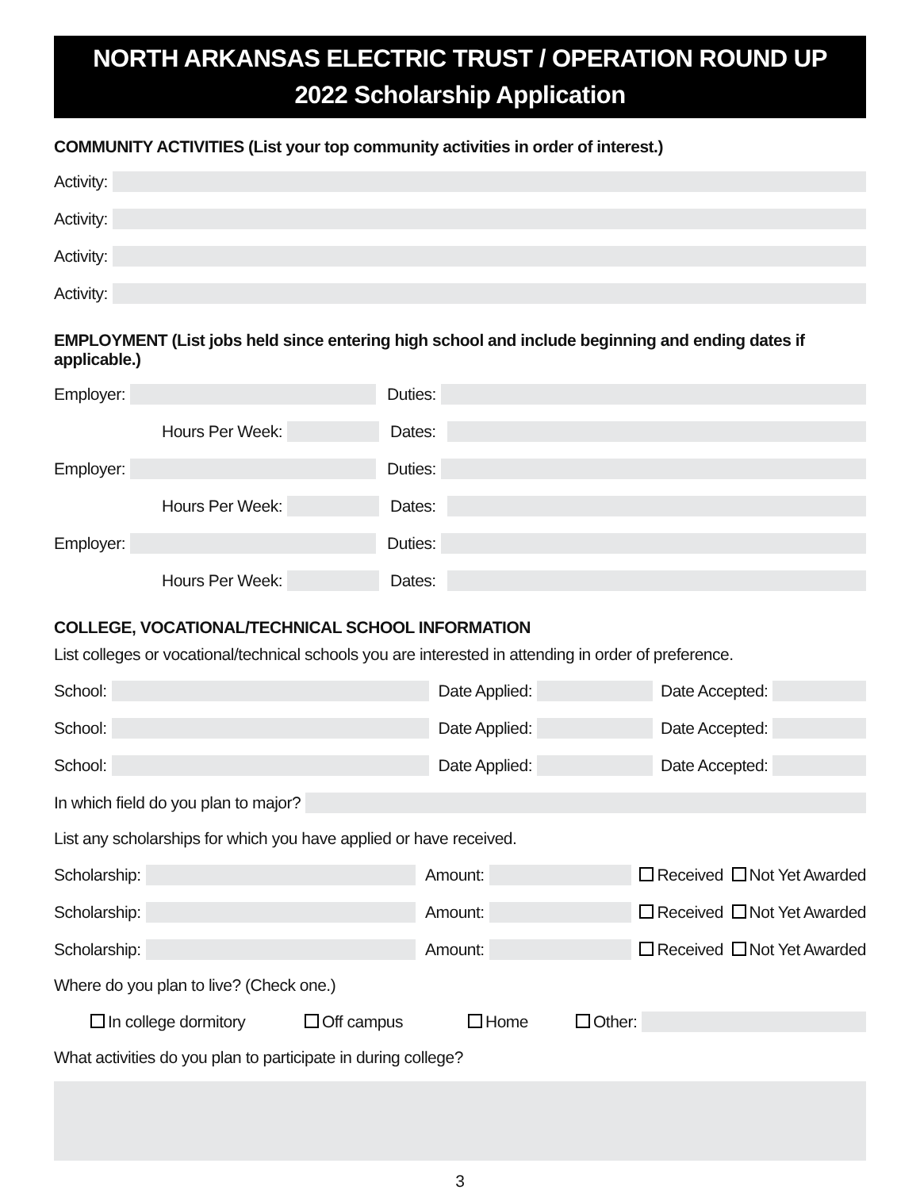NORTH ARKANSAS ELECTRIC TRUST / OPERATION ROUND UP
2022 Scholarship Application
COMMUNITY ACTIVITIES (List your top community activities in order of interest.)
Activity:
Activity:
Activity:
Activity:
EMPLOYMENT (List jobs held since entering high school and include beginning and ending dates if applicable.)
Employer: Duties:
Hours Per Week: Dates:
Employer: Duties:
Hours Per Week: Dates:
Employer: Duties:
Hours Per Week: Dates:
COLLEGE, VOCATIONAL/TECHNICAL SCHOOL INFORMATION
List colleges or vocational/technical schools you are interested in attending in order of preference.
School: Date Applied: Date Accepted:
School: Date Applied: Date Accepted:
School: Date Applied: Date Accepted:
In which field do you plan to major?
List any scholarships for which you have applied or have received.
Scholarship: Amount: Received Not Yet Awarded
Scholarship: Amount: Received Not Yet Awarded
Scholarship: Amount: Received Not Yet Awarded
Where do you plan to live? (Check one.)
In college dormitory Off campus Home Other:
What activities do you plan to participate in during college?
3